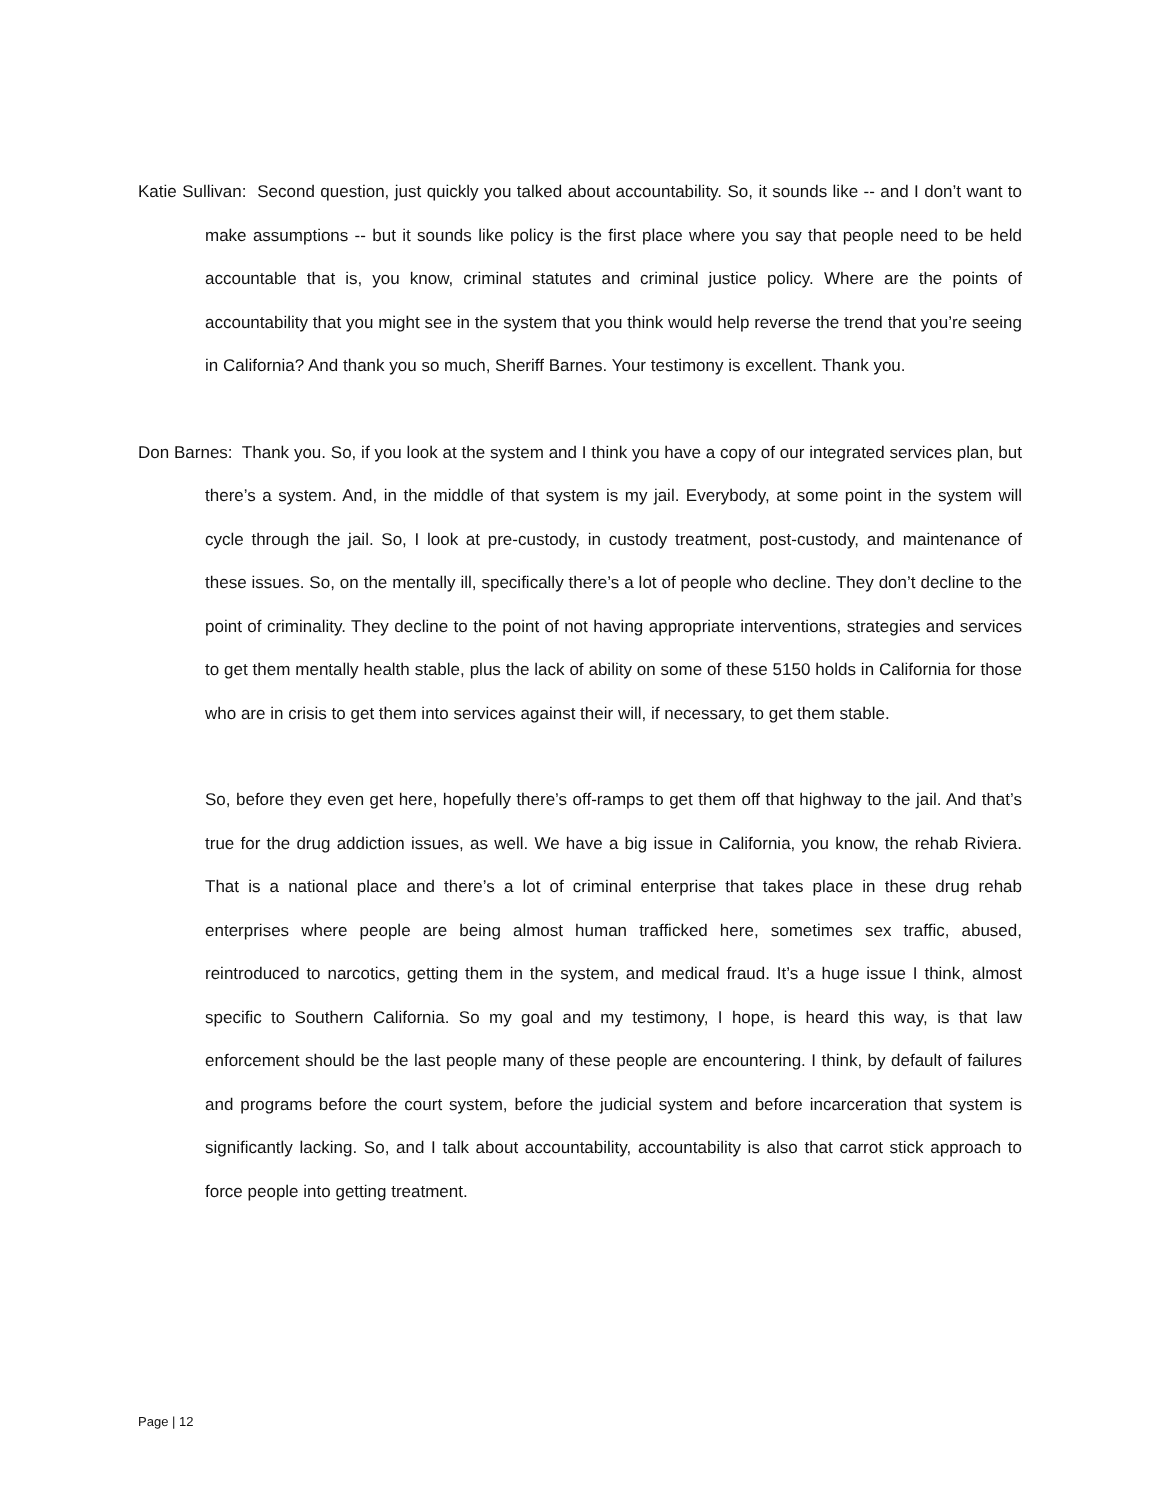Katie Sullivan: Second question, just quickly you talked about accountability. So, it sounds like -- and I don’t want to make assumptions -- but it sounds like policy is the first place where you say that people need to be held accountable that is, you know, criminal statutes and criminal justice policy. Where are the points of accountability that you might see in the system that you think would help reverse the trend that you’re seeing in California? And thank you so much, Sheriff Barnes. Your testimony is excellent. Thank you.
Don Barnes: Thank you. So, if you look at the system and I think you have a copy of our integrated services plan, but there’s a system. And, in the middle of that system is my jail. Everybody, at some point in the system will cycle through the jail. So, I look at pre-custody, in custody treatment, post-custody, and maintenance of these issues. So, on the mentally ill, specifically there’s a lot of people who decline. They don’t decline to the point of criminality. They decline to the point of not having appropriate interventions, strategies and services to get them mentally health stable, plus the lack of ability on some of these 5150 holds in California for those who are in crisis to get them into services against their will, if necessary, to get them stable.
So, before they even get here, hopefully there’s off-ramps to get them off that highway to the jail. And that’s true for the drug addiction issues, as well. We have a big issue in California, you know, the rehab Riviera. That is a national place and there’s a lot of criminal enterprise that takes place in these drug rehab enterprises where people are being almost human trafficked here, sometimes sex traffic, abused, reintroduced to narcotics, getting them in the system, and medical fraud. It’s a huge issue I think, almost specific to Southern California. So my goal and my testimony, I hope, is heard this way, is that law enforcement should be the last people many of these people are encountering. I think, by default of failures and programs before the court system, before the judicial system and before incarceration that system is significantly lacking. So, and I talk about accountability, accountability is also that carrot stick approach to force people into getting treatment.
Page | 12